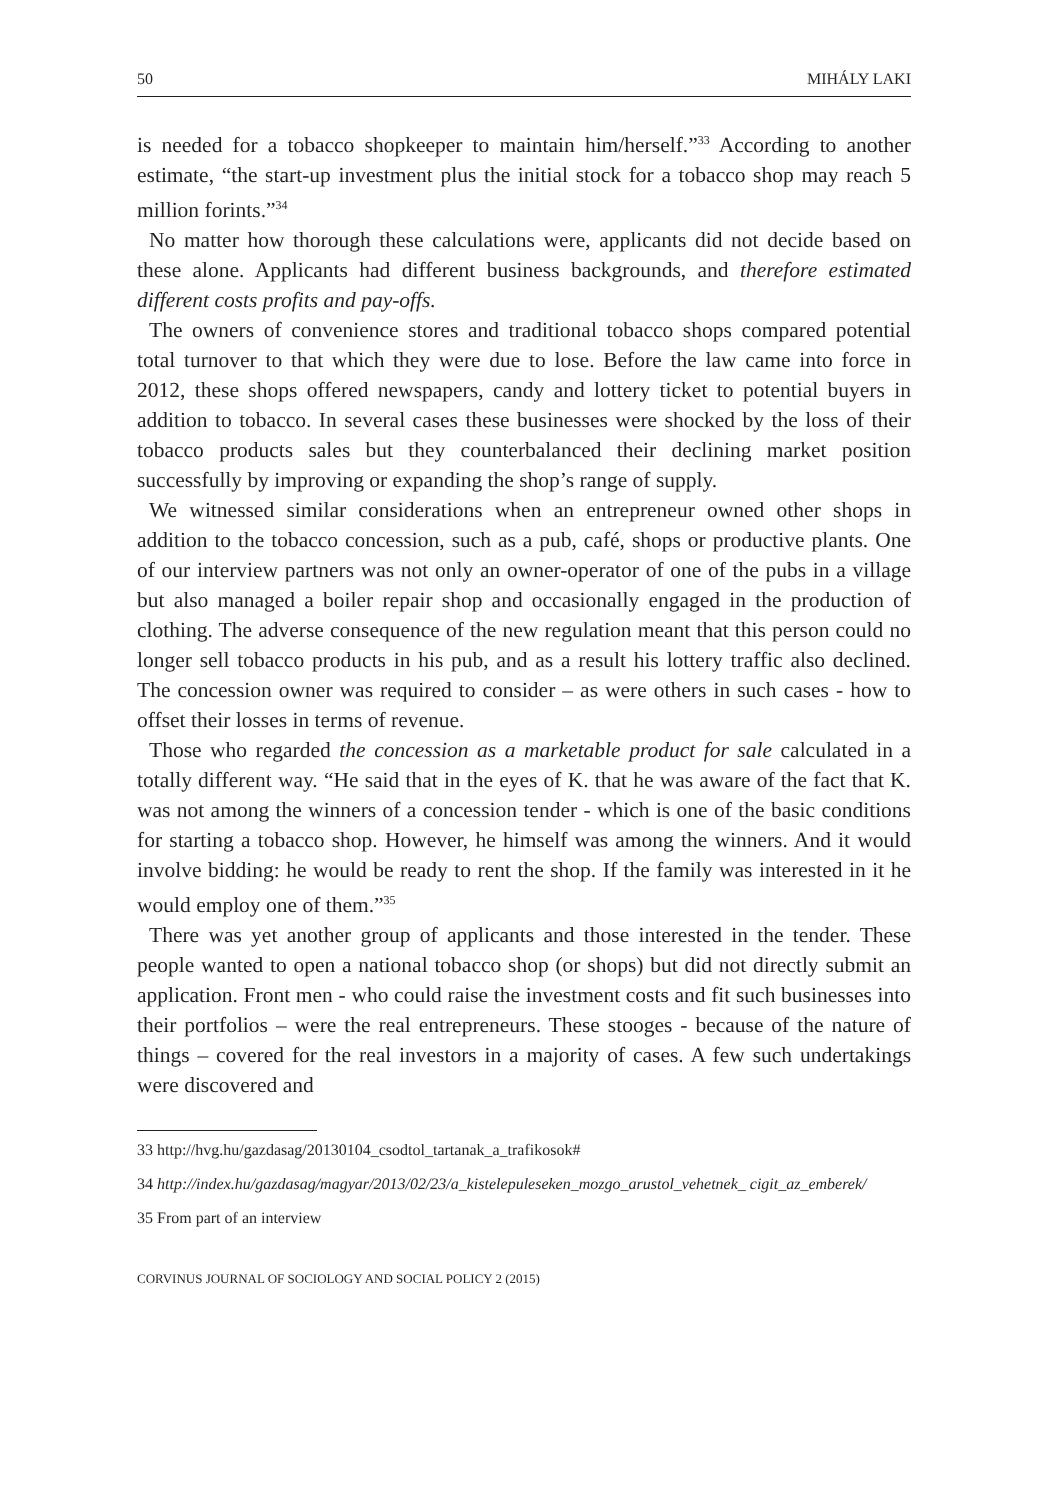50 MIHÁLY LAKI
is needed for a tobacco shopkeeper to maintain him/herself.”<sup>33</sup> According to another estimate, “the start-up investment plus the initial stock for a tobacco shop may reach 5 million forints.”<sup>34</sup>
No matter how thorough these calculations were, applicants did not decide based on these alone. Applicants had different business backgrounds, and therefore estimated different costs profits and pay-offs.
The owners of convenience stores and traditional tobacco shops compared potential total turnover to that which they were due to lose. Before the law came into force in 2012, these shops offered newspapers, candy and lottery ticket to potential buyers in addition to tobacco. In several cases these businesses were shocked by the loss of their tobacco products sales but they counterbalanced their declining market position successfully by improving or expanding the shop’s range of supply.
We witnessed similar considerations when an entrepreneur owned other shops in addition to the tobacco concession, such as a pub, café, shops or productive plants. One of our interview partners was not only an owner-operator of one of the pubs in a village but also managed a boiler repair shop and occasionally engaged in the production of clothing. The adverse consequence of the new regulation meant that this person could no longer sell tobacco products in his pub, and as a result his lottery traffic also declined. The concession owner was required to consider – as were others in such cases - how to offset their losses in terms of revenue.
Those who regarded the concession as a marketable product for sale calculated in a totally different way. “He said that in the eyes of K. that he was aware of the fact that K. was not among the winners of a concession tender - which is one of the basic conditions for starting a tobacco shop. However, he himself was among the winners. And it would involve bidding: he would be ready to rent the shop. If the family was interested in it he would employ one of them.”<sup>35</sup>
There was yet another group of applicants and those interested in the tender. These people wanted to open a national tobacco shop (or shops) but did not directly submit an application. Front men - who could raise the investment costs and fit such businesses into their portfolios – were the real entrepreneurs. These stooges - because of the nature of things – covered for the real investors in a majority of cases. A few such undertakings were discovered and
33 http://hvg.hu/gazdasag/20130104_csodtol_tartanak_a_trafikosok#
34 http://index.hu/gazdasag/magyar/2013/02/23/a_kistelepuleseken_mozgo_arustol_vehetnek_ cigit_az_emberek/
35 From part of an interview
CORVINUS JOURNAL OF SOCIOLOGY AND SOCIAL POLICY 2 (2015)